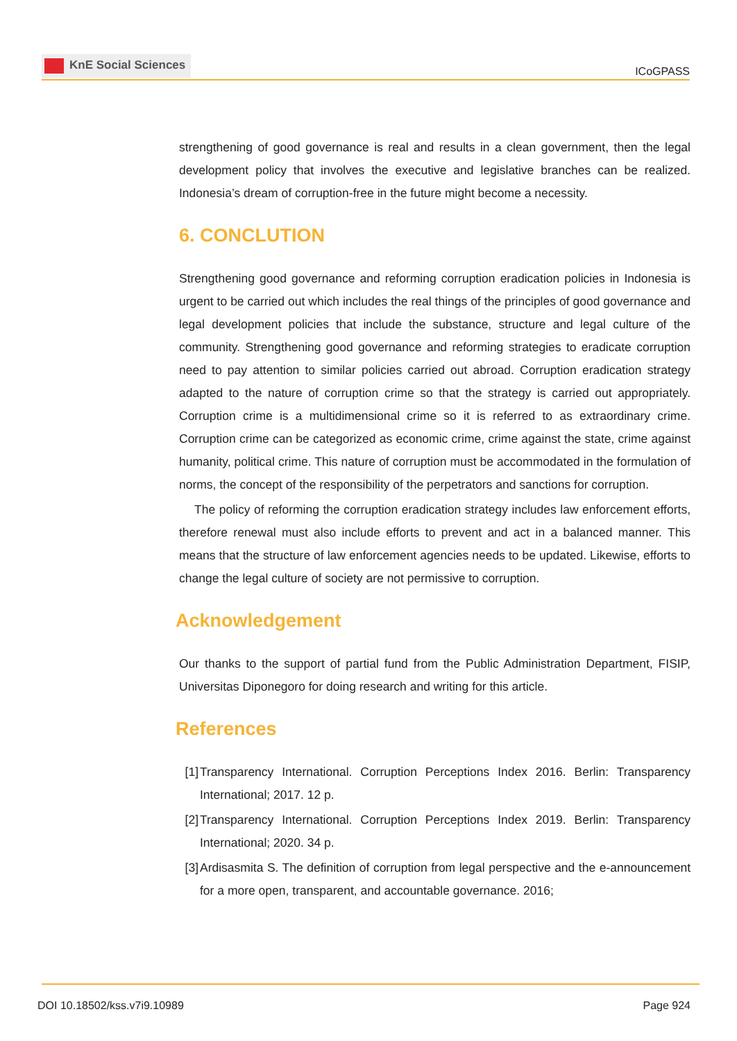KnE Social Sciences
ICoGPASS
strengthening of good governance is real and results in a clean government, then the legal development policy that involves the executive and legislative branches can be realized. Indonesia’s dream of corruption-free in the future might become a necessity.
6. CONCLUTION
Strengthening good governance and reforming corruption eradication policies in Indonesia is urgent to be carried out which includes the real things of the principles of good governance and legal development policies that include the substance, structure and legal culture of the community. Strengthening good governance and reforming strategies to eradicate corruption need to pay attention to similar policies carried out abroad. Corruption eradication strategy adapted to the nature of corruption crime so that the strategy is carried out appropriately. Corruption crime is a multidimensional crime so it is referred to as extraordinary crime. Corruption crime can be categorized as economic crime, crime against the state, crime against humanity, political crime. This nature of corruption must be accommodated in the formulation of norms, the concept of the responsibility of the perpetrators and sanctions for corruption.
The policy of reforming the corruption eradication strategy includes law enforcement efforts, therefore renewal must also include efforts to prevent and act in a balanced manner. This means that the structure of law enforcement agencies needs to be updated. Likewise, efforts to change the legal culture of society are not permissive to corruption.
Acknowledgement
Our thanks to the support of partial fund from the Public Administration Department, FISIP, Universitas Diponegoro for doing research and writing for this article.
References
[1] Transparency International. Corruption Perceptions Index 2016. Berlin: Transparency International; 2017. 12 p.
[2] Transparency International. Corruption Perceptions Index 2019. Berlin: Transparency International; 2020. 34 p.
[3] Ardisasmita S. The definition of corruption from legal perspective and the e-announcement for a more open, transparent, and accountable governance. 2016;
DOI 10.18502/kss.v7i9.10989 Page 924